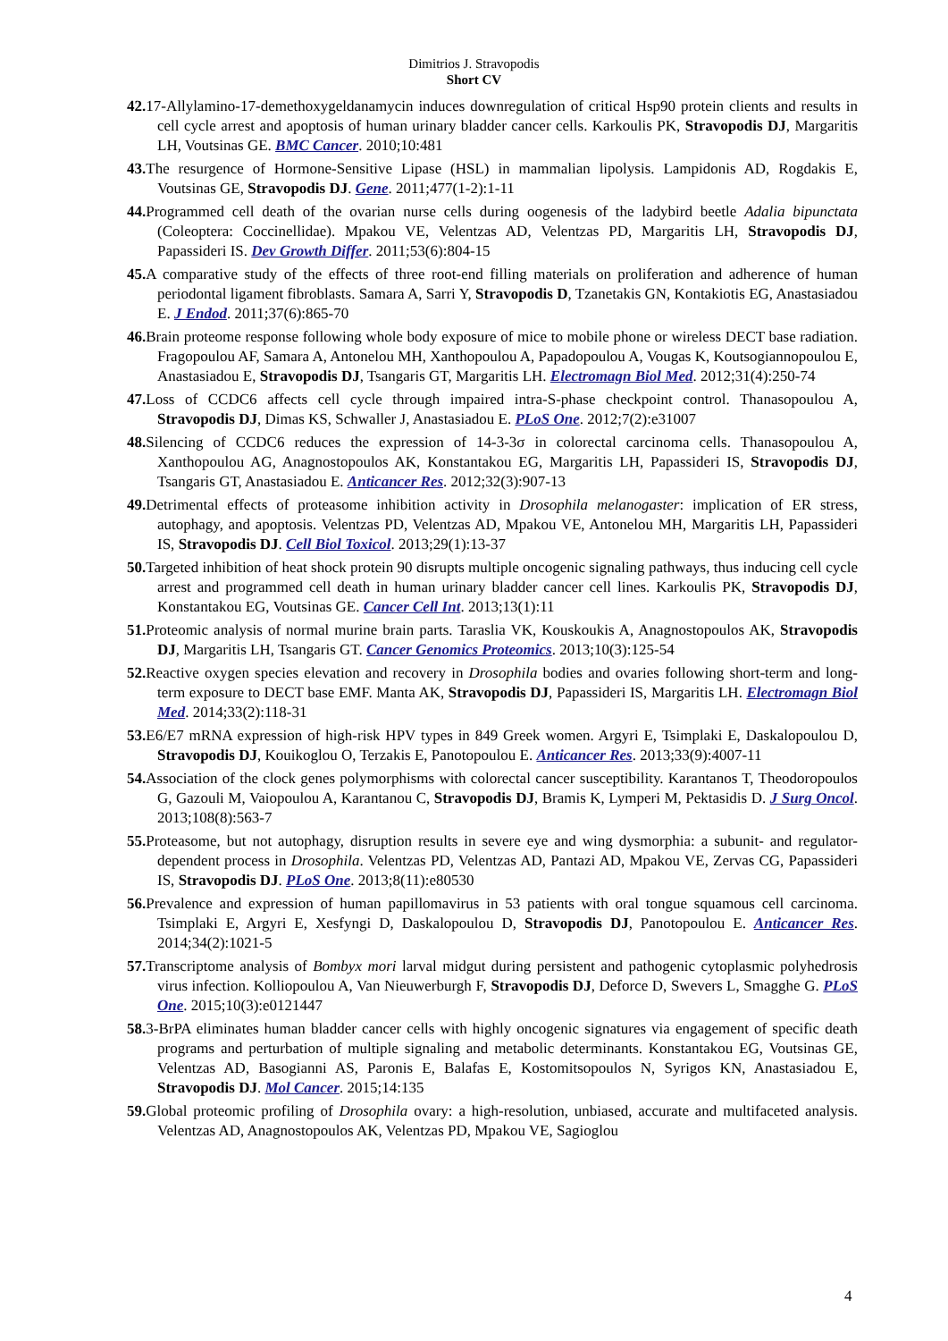Dimitrios J. Stravopodis
Short CV
42. 17-Allylamino-17-demethoxygeldanamycin induces downregulation of critical Hsp90 protein clients and results in cell cycle arrest and apoptosis of human urinary bladder cancer cells. Karkoulis PK, Stravopodis DJ, Margaritis LH, Voutsinas GE. BMC Cancer. 2010;10:481
43. The resurgence of Hormone-Sensitive Lipase (HSL) in mammalian lipolysis. Lampidonis AD, Rogdakis E, Voutsinas GE, Stravopodis DJ. Gene. 2011;477(1-2):1-11
44. Programmed cell death of the ovarian nurse cells during oogenesis of the ladybird beetle Adalia bipunctata (Coleoptera: Coccinellidae). Mpakou VE, Velentzas AD, Velentzas PD, Margaritis LH, Stravopodis DJ, Papassideri IS. Dev Growth Differ. 2011;53(6):804-15
45. A comparative study of the effects of three root-end filling materials on proliferation and adherence of human periodontal ligament fibroblasts. Samara A, Sarri Y, Stravopodis D, Tzanetakis GN, Kontakiotis EG, Anastasiadou E. J Endod. 2011;37(6):865-70
46. Brain proteome response following whole body exposure of mice to mobile phone or wireless DECT base radiation. Fragopoulou AF, Samara A, Antonelou MH, Xanthopoulou A, Papadopoulou A, Vougas K, Koutsogiannopoulou E, Anastasiadou E, Stravopodis DJ, Tsangaris GT, Margaritis LH. Electromagn Biol Med. 2012;31(4):250-74
47. Loss of CCDC6 affects cell cycle through impaired intra-S-phase checkpoint control. Thanasopoulou A, Stravopodis DJ, Dimas KS, Schwaller J, Anastasiadou E. PLoS One. 2012;7(2):e31007
48. Silencing of CCDC6 reduces the expression of 14-3-3σ in colorectal carcinoma cells. Thanasopoulou A, Xanthopoulou AG, Anagnostopoulos AK, Konstantakou EG, Margaritis LH, Papassideri IS, Stravopodis DJ, Tsangaris GT, Anastasiadou E. Anticancer Res. 2012;32(3):907-13
49. Detrimental effects of proteasome inhibition activity in Drosophila melanogaster: implication of ER stress, autophagy, and apoptosis. Velentzas PD, Velentzas AD, Mpakou VE, Antonelou MH, Margaritis LH, Papassideri IS, Stravopodis DJ. Cell Biol Toxicol. 2013;29(1):13-37
50. Targeted inhibition of heat shock protein 90 disrupts multiple oncogenic signaling pathways, thus inducing cell cycle arrest and programmed cell death in human urinary bladder cancer cell lines. Karkoulis PK, Stravopodis DJ, Konstantakou EG, Voutsinas GE. Cancer Cell Int. 2013;13(1):11
51. Proteomic analysis of normal murine brain parts. Taraslia VK, Kouskoukis A, Anagnostopoulos AK, Stravopodis DJ, Margaritis LH, Tsangaris GT. Cancer Genomics Proteomics. 2013;10(3):125-54
52. Reactive oxygen species elevation and recovery in Drosophila bodies and ovaries following short-term and long-term exposure to DECT base EMF. Manta AK, Stravopodis DJ, Papassideri IS, Margaritis LH. Electromagn Biol Med. 2014;33(2):118-31
53. E6/E7 mRNA expression of high-risk HPV types in 849 Greek women. Argyri E, Tsimplaki E, Daskalopoulou D, Stravopodis DJ, Kouikoglou O, Terzakis E, Panotopoulou E. Anticancer Res. 2013;33(9):4007-11
54. Association of the clock genes polymorphisms with colorectal cancer susceptibility. Karantanos T, Theodoropoulos G, Gazouli M, Vaiopoulou A, Karantanou C, Stravopodis DJ, Bramis K, Lymperi M, Pektasidis D. J Surg Oncol. 2013;108(8):563-7
55. Proteasome, but not autophagy, disruption results in severe eye and wing dysmorphia: a subunit- and regulator-dependent process in Drosophila. Velentzas PD, Velentzas AD, Pantazi AD, Mpakou VE, Zervas CG, Papassideri IS, Stravopodis DJ. PLoS One. 2013;8(11):e80530
56. Prevalence and expression of human papillomavirus in 53 patients with oral tongue squamous cell carcinoma. Tsimplaki E, Argyri E, Xesfyngi D, Daskalopoulou D, Stravopodis DJ, Panotopoulou E. Anticancer Res. 2014;34(2):1021-5
57. Transcriptome analysis of Bombyx mori larval midgut during persistent and pathogenic cytoplasmic polyhedrosis virus infection. Kolliopoulou A, Van Nieuwerburgh F, Stravopodis DJ, Deforce D, Swevers L, Smagghe G. PLoS One. 2015;10(3):e0121447
58. 3-BrPA eliminates human bladder cancer cells with highly oncogenic signatures via engagement of specific death programs and perturbation of multiple signaling and metabolic determinants. Konstantakou EG, Voutsinas GE, Velentzas AD, Basogianni AS, Paronis E, Balafas E, Kostomitsopoulos N, Syrigos KN, Anastasiadou E, Stravopodis DJ. Mol Cancer. 2015;14:135
59. Global proteomic profiling of Drosophila ovary: a high-resolution, unbiased, accurate and multifaceted analysis. Velentzas AD, Anagnostopoulos AK, Velentzas PD, Mpakou VE, Sagioglou
4